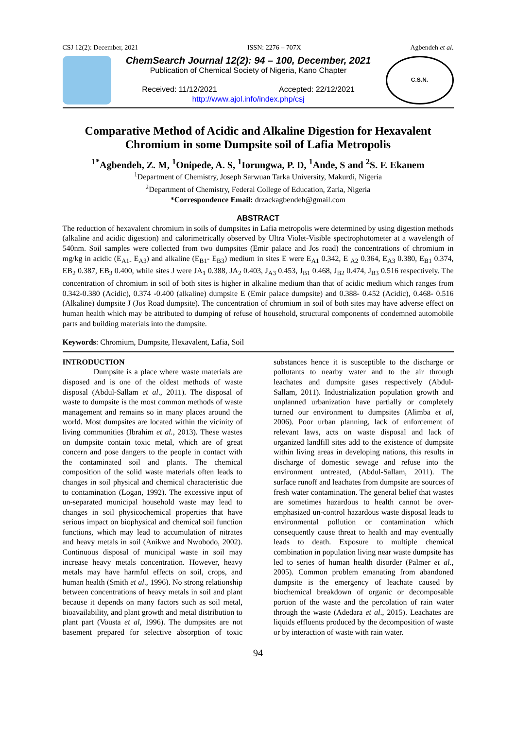CSJ 12(2): December, 2021 ISSN: 2276 – 707X Agbendeh et al.
ChemSearch Journal 12(2): 94 – 100, December, 2021
Publication of Chemical Society of Nigeria, Kano Chapter
Received: 11/12/2021 Accepted: 22/12/2021
http://www.ajol.info/index.php/csj
C.S.N.
Comparative Method of Acidic and Alkaline Digestion for Hexavalent Chromium in some Dumpsite soil of Lafia Metropolis
<sup>1*</sup>Agbendeh, Z. M, <sup>1</sup>Onipede, A. S, <sup>1</sup>Iorungwa, P. D, <sup>1</sup>Ande, S and <sup>2</sup>S. F. Ekanem
<sup>1</sup> Department of Chemistry, Joseph Sarwuan Tarka University, Makurdi, Nigeria
<sup>2</sup> Department of Chemistry, Federal College of Education, Zaria, Nigeria
*Correspondence Email: drzackagbendeh@gmail.com
ABSTRACT
The reduction of hexavalent chromium in soils of dumpsites in Lafia metropolis were determined by using digestion methods (alkaline and acidic digestion) and calorimetrically observed by Ultra Violet-Visible spectrophotometer at a wavelength of 540nm. Soil samples were collected from two dumpsites (Emir palace and Jos road) the concentrations of chromium in mg/kg in acidic (E<sub>A1-</sub> E<sub>A3</sub>) and alkaline (E<sub>B1</sub>- E<sub>B3</sub>) medium in sites E were E<sub>A1</sub> 0.342, E <sub>A2</sub> 0.364, E<sub>A3</sub> 0.380, E<sub>B1</sub> 0.374, EB<sub>2</sub> 0.387, EB<sub>3</sub> 0.400, while sites J were JA<sub>1</sub> 0.388, JA<sub>2</sub> 0.403, J<sub>A3</sub> 0.453, J<sub>B1</sub> 0.468, J<sub>B2</sub> 0.474, J<sub>B3</sub> 0.516 respectively. The concentration of chromium in soil of both sites is higher in alkaline medium than that of acidic medium which ranges from 0.342-0.380 (Acidic), 0.374 -0.400 (alkaline) dumpsite E (Emir palace dumpsite) and 0.388- 0.452 (Acidic), 0.468- 0.516 (Alkaline) dumpsite J (Jos Road dumpsite). The concentration of chromium in soil of both sites may have adverse effect on human health which may be attributed to dumping of refuse of household, structural components of condemned automobile parts and building materials into the dumpsite.
Keywords: Chromium, Dumpsite, Hexavalent, Lafia, Soil
INTRODUCTION
Dumpsite is a place where waste materials are disposed and is one of the oldest methods of waste disposal (Abdul-Sallam et al., 2011). The disposal of waste to dumpsite is the most common methods of waste management and remains so in many places around the world. Most dumpsites are located within the vicinity of living communities (Ibrahim et al., 2013). These wastes on dumpsite contain toxic metal, which are of great concern and pose dangers to the people in contact with the contaminated soil and plants. The chemical composition of the solid waste materials often leads to changes in soil physical and chemical characteristic due to contamination (Logan, 1992). The excessive input of un-separated municipal household waste may lead to changes in soil physicochemical properties that have serious impact on biophysical and chemical soil function functions, which may lead to accumulation of nitrates and heavy metals in soil (Anikwe and Nwobodo, 2002). Continuous disposal of municipal waste in soil may increase heavy metals concentration. However, heavy metals may have harmful effects on soil, crops, and human health (Smith et al., 1996). No strong relationship between concentrations of heavy metals in soil and plant because it depends on many factors such as soil metal, bioavailability, and plant growth and metal distribution to plant part (Vousta et al, 1996). The dumpsites are not basement prepared for selective absorption of toxic substances hence it is susceptible to the discharge or pollutants to nearby water and to the air through leachates and dumpsite gases respectively (Abdul-Sallam, 2011). Industrialization population growth and unplanned urbanization have partially or completely turned our environment to dumpsites (Alimba et al, 2006). Poor urban planning, lack of enforcement of relevant laws, acts on waste disposal and lack of organized landfill sites add to the existence of dumpsite within living areas in developing nations, this results in discharge of domestic sewage and refuse into the environment untreated, (Abdul-Sallam, 2011). The surface runoff and leachates from dumpsite are sources of fresh water contamination. The general belief that wastes are sometimes hazardous to health cannot be over-emphasized un-control hazardous waste disposal leads to environmental pollution or contamination which consequently cause threat to health and may eventually leads to death. Exposure to multiple chemical combination in population living near waste dumpsite has led to series of human health disorder (Palmer et al., 2005). Common problem emanating from abandoned dumpsite is the emergency of leachate caused by biochemical breakdown of organic or decomposable portion of the waste and the percolation of rain water through the waste (Adedara et al., 2015). Leachates are liquids effluents produced by the decomposition of waste or by interaction of waste with rain water.
94